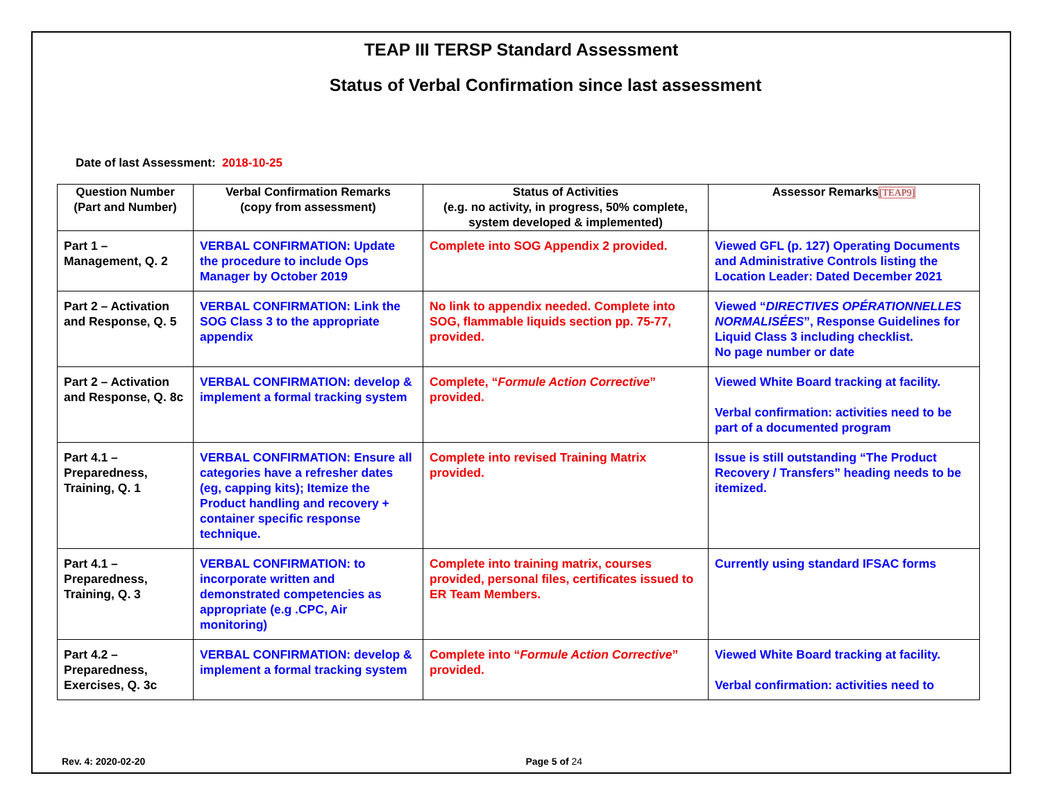TEAP III TERSP Standard Assessment
Status of Verbal Confirmation since last assessment
Date of last Assessment: 2018-10-25
| Question Number (Part and Number) | Verbal Confirmation Remarks (copy from assessment) | Status of Activities (e.g. no activity, in progress, 50% complete, system developed & implemented) | Assessor Remarks [TEAP9] |
| --- | --- | --- | --- |
| Part 1 – Management, Q. 2 | VERBAL CONFIRMATION: Update the procedure to include Ops Manager by October 2019 | Complete into SOG Appendix 2 provided. | Viewed GFL (p. 127) Operating Documents and Administrative Controls listing the Location Leader: Dated December 2021 |
| Part 2 – Activation and Response, Q. 5 | VERBAL CONFIRMATION: Link the SOG Class 3 to the appropriate appendix | No link to appendix needed. Complete into SOG, flammable liquids section pp. 75-77, provided. | Viewed “ DIRECTIVES OPÉRATIONNELLES NORMALISÉES ”, Response Guidelines for Liquid Class 3 including checklist. No page number or date |
| Part 2 – Activation and Response, Q. 8c | VERBAL CONFIRMATION: develop & implement a formal tracking system | Complete, “ Formule Action Corrective ” provided. | Viewed White Board tracking at facility. Verbal confirmation: activities need to be part of a documented program |
| Part 4.1 – Preparedness, Training, Q. 1 | VERBAL CONFIRMATION: Ensure all categories have a refresher dates (eg, capping kits); Itemize the Product handling and recovery + container specific response technique. | Complete into revised Training Matrix provided. | Issue is still outstanding “The Product Recovery / Transfers” heading needs to be itemized. |
| Part 4.1 – Preparedness, Training, Q. 3 | VERBAL CONFIRMATION: to incorporate written and demonstrated competencies as appropriate (e.g .CPC, Air monitoring) | Complete into training matrix, courses provided, personal files, certificates issued to ER Team Members. | Currently using standard IFSAC forms |
| Part 4.2 – Preparedness, Exercises, Q. 3c | VERBAL CONFIRMATION: develop & implement a formal tracking system | Complete into “ Formule Action Corrective ” provided. | Viewed White Board tracking at facility. Verbal confirmation: activities need to |
Rev. 4: 2020-02-20 Page 5 of 24